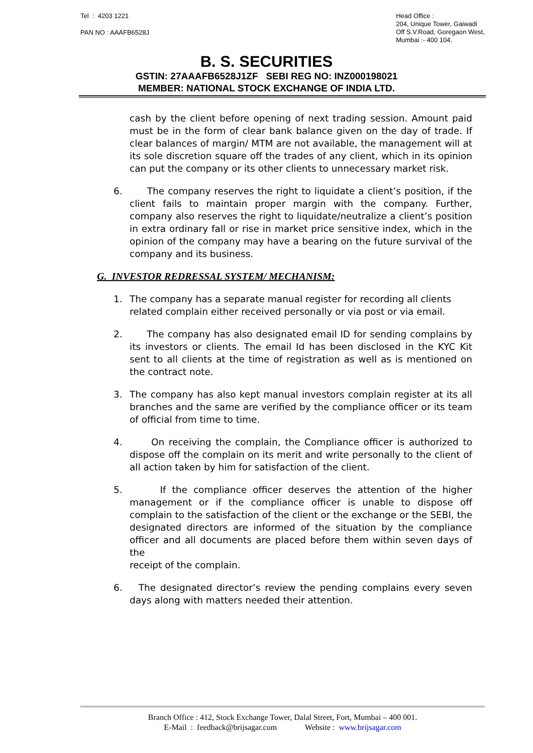Tel : 4203 1221
PAN NO : AAAFB6528J
Head Office :
204, Unique Tower, Gaiwadi
Off S.V.Road, Goregaon West,
Mumbai :- 400 104.
B. S. SECURITIES
GSTIN: 27AAAFB6528J1ZF SEBI REG NO: INZ000198021
MEMBER: NATIONAL STOCK EXCHANGE OF INDIA LTD.
cash by the client before opening of next trading session. Amount paid must be in the form of clear bank balance given on the day of trade. If clear balances of margin/ MTM are not available, the management will at its sole discretion square off the trades of any client, which in its opinion can put the company or its other clients to unnecessary market risk.
6. The company reserves the right to liquidate a client’s position, if the client fails to maintain proper margin with the company. Further, company also reserves the right to liquidate/neutralize a client’s position in extra ordinary fall or rise in market price sensitive index, which in the opinion of the company may have a bearing on the future survival of the company and its business.
G. INVESTOR REDRESSAL SYSTEM/ MECHANISM:
1. The company has a separate manual register for recording all clients
related complain either received personally or via post or via email.
2. The company has also designated email ID for sending complains by its investors or clients. The email Id has been disclosed in the KYC Kit sent to all clients at the time of registration as well as is mentioned on the contract note.
3. The company has also kept manual investors complain register at its all branches and the same are verified by the compliance officer or its team of official from time to time.
4. On receiving the complain, the Compliance officer is authorized to dispose off the complain on its merit and write personally to the client of all action taken by him for satisfaction of the client.
5. If the compliance officer deserves the attention of the higher management or if the compliance officer is unable to dispose off complain to the satisfaction of the client or the exchange or the SEBI, the designated directors are informed of the situation by the compliance officer and all documents are placed before them within seven days of the
receipt of the complain.
6. The designated director’s review the pending complains every seven days along with matters needed their attention.
Branch Office : 412, Stock Exchange Tower, Dalal Street, Fort, Mumbai – 400 001.
E-Mail : feedback@brijsagar.com Website : www.brijsagar.com